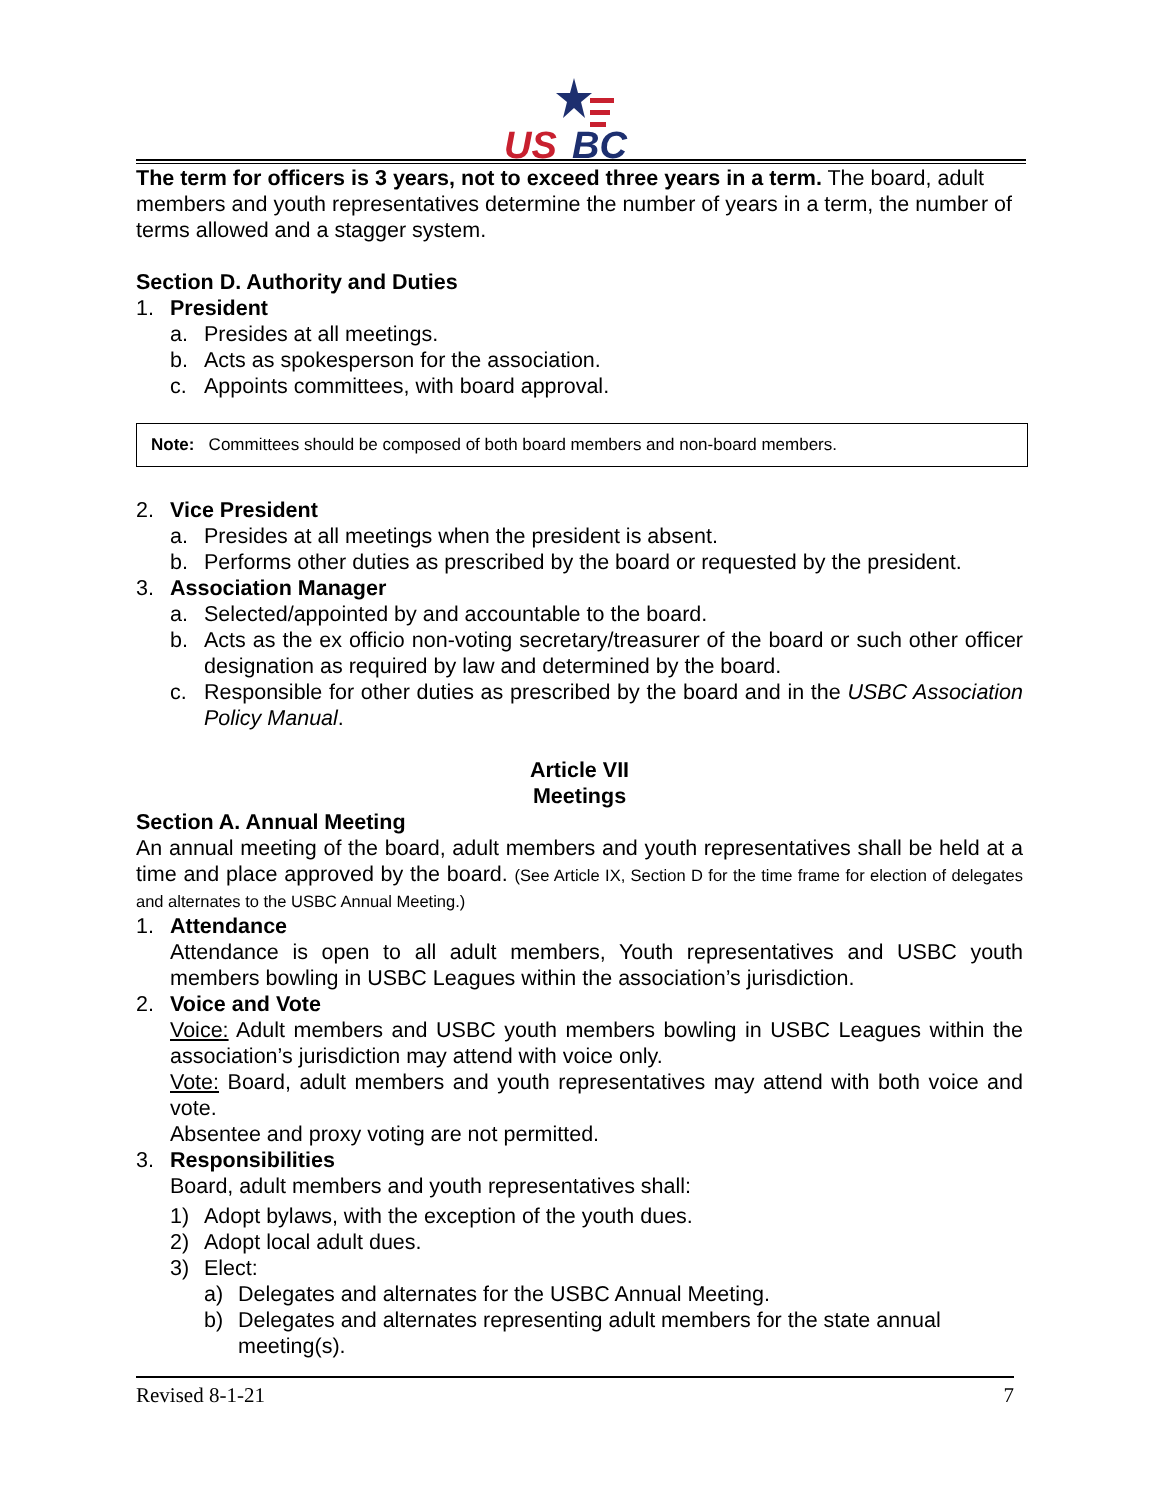US
BC
The term for officers is 3 years, not to exceed three years in a term. The board, adult members and youth representatives determine the number of years in a term, the number of terms allowed and a stagger system.
Section D. Authority and Duties
1. President
a. Presides at all meetings.
b. Acts as spokesperson for the association.
c. Appoints committees, with board approval.
Note: Committees should be composed of both board members and non-board members.
2. Vice President
a. Presides at all meetings when the president is absent.
b. Performs other duties as prescribed by the board or requested by the president.
3. Association Manager
a. Selected/appointed by and accountable to the board.
b. Acts as the ex officio non-voting secretary/treasurer of the board or such other officer designation as required by law and determined by the board.
c. Responsible for other duties as prescribed by the board and in the USBC Association Policy Manual.
Article VII
Meetings
Section A. Annual Meeting
An annual meeting of the board, adult members and youth representatives shall be held at a time and place approved by the board. (See Article IX, Section D for the time frame for election of delegates and alternates to the USBC Annual Meeting.)
1. Attendance
Attendance is open to all adult members, Youth representatives and USBC youth members bowling in USBC Leagues within the association’s jurisdiction.
2. Voice and Vote
Voice: Adult members and USBC youth members bowling in USBC Leagues within the association’s jurisdiction may attend with voice only.
Vote: Board, adult members and youth representatives may attend with both voice and vote.
Absentee and proxy voting are not permitted.
3. Responsibilities
Board, adult members and youth representatives shall:
1) Adopt bylaws, with the exception of the youth dues.
2) Adopt local adult dues.
3) Elect:
a) Delegates and alternates for the USBC Annual Meeting.
b) Delegates and alternates representing adult members for the state annual meeting(s).
Revised 8-1-21 7